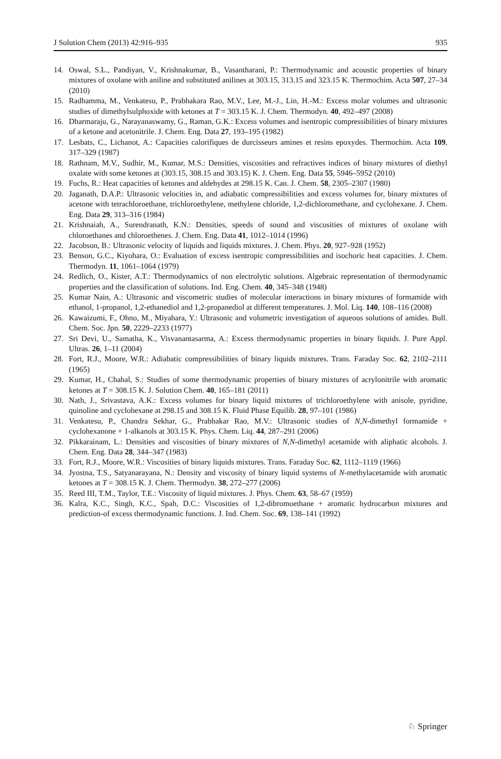J Solution Chem (2013) 42:916–935 935
14. Oswal, S.L., Pandiyan, V., Krishnakumar, B., Vasantharani, P.: Thermodynamic and acoustic properties of binary mixtures of oxolane with aniline and substituted anilines at 303.15, 313.15 and 323.15 K. Thermochim. Acta 507, 27–34 (2010)
15. Radhamma, M., Venkatesu, P., Prabhakara Rao, M.V., Lee, M.-J., Lin, H.-M.: Excess molar volumes and ultrasonic studies of dimethylsulphoxide with ketones at T = 303.15 K. J. Chem. Thermodyn. 40, 492–497 (2008)
16. Dharmaraju, G., Narayanaswamy, G., Raman, G.K.: Excess volumes and isentropic compressibilities of binary mixtures of a ketone and acetonitrile. J. Chem. Eng. Data 27, 193–195 (1982)
17. Lesbats, C., Lichanot, A.: Capacities calorifiques de durcisseurs amines et resins epoxydes. Thermochim. Acta 109, 317–329 (1987)
18. Rathnam, M.V., Sudhir, M., Kumar, M.S.: Densities, viscosities and refractives indices of binary mixtures of diethyl oxalate with some ketones at (303.15, 308.15 and 303.15) K. J. Chem. Eng. Data 55, 5946–5952 (2010)
19. Fuchs, R.: Heat capacities of ketones and aldehydes at 298.15 K. Can. J. Chem. 58, 2305–2307 (1980)
20. Jaganath, D.A.P.: Ultrasonic velocities in, and adiabatic compressibilities and excess volumes for, binary mixtures of acetone with tetrachloroethane, trichloroethylene, methylene chloride, 1,2-dichloromethane, and cyclohexane. J. Chem. Eng. Data 29, 313–316 (1984)
21. Krishnaiah, A., Surendranath, K.N.: Densities, speeds of sound and viscosities of mixtures of oxolane with chloroethanes and chloroethenes. J. Chem. Eng. Data 41, 1012–1014 (1996)
22. Jacobson, B.: Ultrasonic velocity of liquids and liquids mixtures. J. Chem. Phys. 20, 927–928 (1952)
23. Benson, G.C., Kiyohara, O.: Evaluation of excess isentropic compressibilities and isochoric heat capacities. J. Chem. Thermodyn. 11, 1061–1064 (1979)
24. Redlich, O., Kister, A.T.: Thermodynamics of non electrolytic solutions. Algebraic representation of thermodynamic properties and the classification of solutions. Ind. Eng. Chem. 40, 345–348 (1948)
25. Kumar Nain, A.: Ultrasonic and viscometric studies of molecular interactions in binary mixtures of formamide with ethanol, 1-propanol, 1,2-ethanediol and 1,2-propanediol at different temperatures. J. Mol. Liq. 140, 108–116 (2008)
26. Kawaizumi, F., Ohno, M., Miyahara, Y.: Ultrasonic and volumetric investigation of aqueous solutions of amides. Bull. Chem. Soc. Jpn. 50, 2229–2233 (1977)
27. Sri Devi, U., Samatha, K., Visvanantasarma, A.: Excess thermodynamic properties in binary liquids. J. Pure Appl. Ultras. 26, 1–11 (2004)
28. Fort, R.J., Moore, W.R.: Adiabatic compressibilities of binary liquids mixtures. Trans. Faraday Soc. 62, 2102–2111 (1965)
29. Kumar, H., Chahal, S.: Studies of some thermodynamic properties of binary mixtures of acrylonitrile with aromatic ketones at T = 308.15 K. J. Solution Chem. 40, 165–181 (2011)
30. Nath, J., Srivastava, A.K.: Excess volumes for binary liquid mixtures of trichloroethylene with anisole, pyridine, quinoline and cyclohexane at 298.15 and 308.15 K. Fluid Phase Equilib. 28, 97–101 (1986)
31. Venkatesu, P., Chandra Sekhar, G., Prabhakar Rao, M.V.: Ultrasonic studies of N,N-dimethyl formamide + cyclohexanone + 1-alkanols at 303.15 K. Phys. Chem. Liq. 44, 287–291 (2006)
32. Pikkarainam, L.: Densities and viscosities of binary mixtures of N,N-dimethyl acetamide with aliphatic alcohols. J. Chem. Eng. Data 28, 344–347 (1983)
33. Fort, R.J., Moore, W.R.: Viscosities of binary liquids mixtures. Trans. Faraday Soc. 62, 1112–1119 (1966)
34. Jyostna, T.S., Satyanarayana, N.: Density and viscosity of binary liquid systems of N-methylacetamide with aromatic ketones at T = 308.15 K. J. Chem. Thermodyn. 38, 272–277 (2006)
35. Reed III, T.M., Taylor, T.E.: Viscosity of liquid mixtures. J. Phys. Chem. 63, 58–67 (1959)
36. Kalra, K.C., Singh, K.C., Spah, D.C.: Viscosities of 1,2-dibromoethane + aromatic hydrocarbon mixtures and prediction-of excess thermodynamic functions. J. Ind. Chem. Soc. 69, 138–141 (1992)
♘ Springer